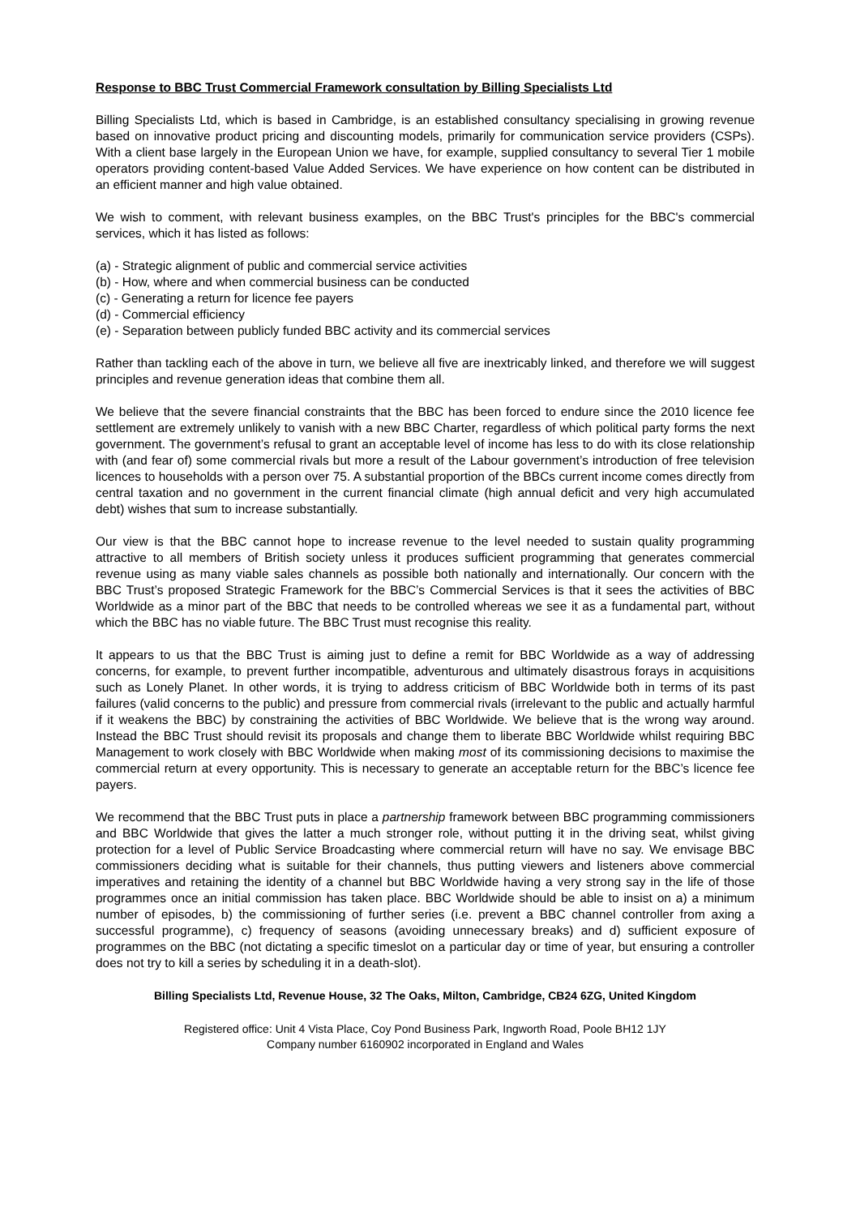Response to BBC Trust Commercial Framework consultation by Billing Specialists Ltd
Billing Specialists Ltd, which is based in Cambridge, is an established consultancy specialising in growing revenue based on innovative product pricing and discounting models, primarily for communication service providers (CSPs). With a client base largely in the European Union we have, for example, supplied consultancy to several Tier 1 mobile operators providing content-based Value Added Services. We have experience on how content can be distributed in an efficient manner and high value obtained.
We wish to comment, with relevant business examples, on the BBC Trust's principles for the BBC's commercial services, which it has listed as follows:
(a) - Strategic alignment of public and commercial service activities
(b) - How, where and when commercial business can be conducted
(c) - Generating a return for licence fee payers
(d) - Commercial efficiency
(e) - Separation between publicly funded BBC activity and its commercial services
Rather than tackling each of the above in turn, we believe all five are inextricably linked, and therefore we will suggest principles and revenue generation ideas that combine them all.
We believe that the severe financial constraints that the BBC has been forced to endure since the 2010 licence fee settlement are extremely unlikely to vanish with a new BBC Charter, regardless of which political party forms the next government. The government’s refusal to grant an acceptable level of income has less to do with its close relationship with (and fear of) some commercial rivals but more a result of the Labour government’s introduction of free television licences to households with a person over 75. A substantial proportion of the BBCs current income comes directly from central taxation and no government in the current financial climate (high annual deficit and very high accumulated debt) wishes that sum to increase substantially.
Our view is that the BBC cannot hope to increase revenue to the level needed to sustain quality programming attractive to all members of British society unless it produces sufficient programming that generates commercial revenue using as many viable sales channels as possible both nationally and internationally. Our concern with the BBC Trust’s proposed Strategic Framework for the BBC’s Commercial Services is that it sees the activities of BBC Worldwide as a minor part of the BBC that needs to be controlled whereas we see it as a fundamental part, without which the BBC has no viable future. The BBC Trust must recognise this reality.
It appears to us that the BBC Trust is aiming just to define a remit for BBC Worldwide as a way of addressing concerns, for example, to prevent further incompatible, adventurous and ultimately disastrous forays in acquisitions such as Lonely Planet. In other words, it is trying to address criticism of BBC Worldwide both in terms of its past failures (valid concerns to the public) and pressure from commercial rivals (irrelevant to the public and actually harmful if it weakens the BBC) by constraining the activities of BBC Worldwide. We believe that is the wrong way around. Instead the BBC Trust should revisit its proposals and change them to liberate BBC Worldwide whilst requiring BBC Management to work closely with BBC Worldwide when making most of its commissioning decisions to maximise the commercial return at every opportunity. This is necessary to generate an acceptable return for the BBC’s licence fee payers.
We recommend that the BBC Trust puts in place a partnership framework between BBC programming commissioners and BBC Worldwide that gives the latter a much stronger role, without putting it in the driving seat, whilst giving protection for a level of Public Service Broadcasting where commercial return will have no say. We envisage BBC commissioners deciding what is suitable for their channels, thus putting viewers and listeners above commercial imperatives and retaining the identity of a channel but BBC Worldwide having a very strong say in the life of those programmes once an initial commission has taken place. BBC Worldwide should be able to insist on a) a minimum number of episodes, b) the commissioning of further series (i.e. prevent a BBC channel controller from axing a successful programme), c) frequency of seasons (avoiding unnecessary breaks) and d) sufficient exposure of programmes on the BBC (not dictating a specific timeslot on a particular day or time of year, but ensuring a controller does not try to kill a series by scheduling it in a death-slot).
Billing Specialists Ltd, Revenue House, 32 The Oaks, Milton, Cambridge, CB24 6ZG, United Kingdom
Registered office: Unit 4 Vista Place, Coy Pond Business Park, Ingworth Road, Poole BH12 1JY
Company number 6160902 incorporated in England and Wales